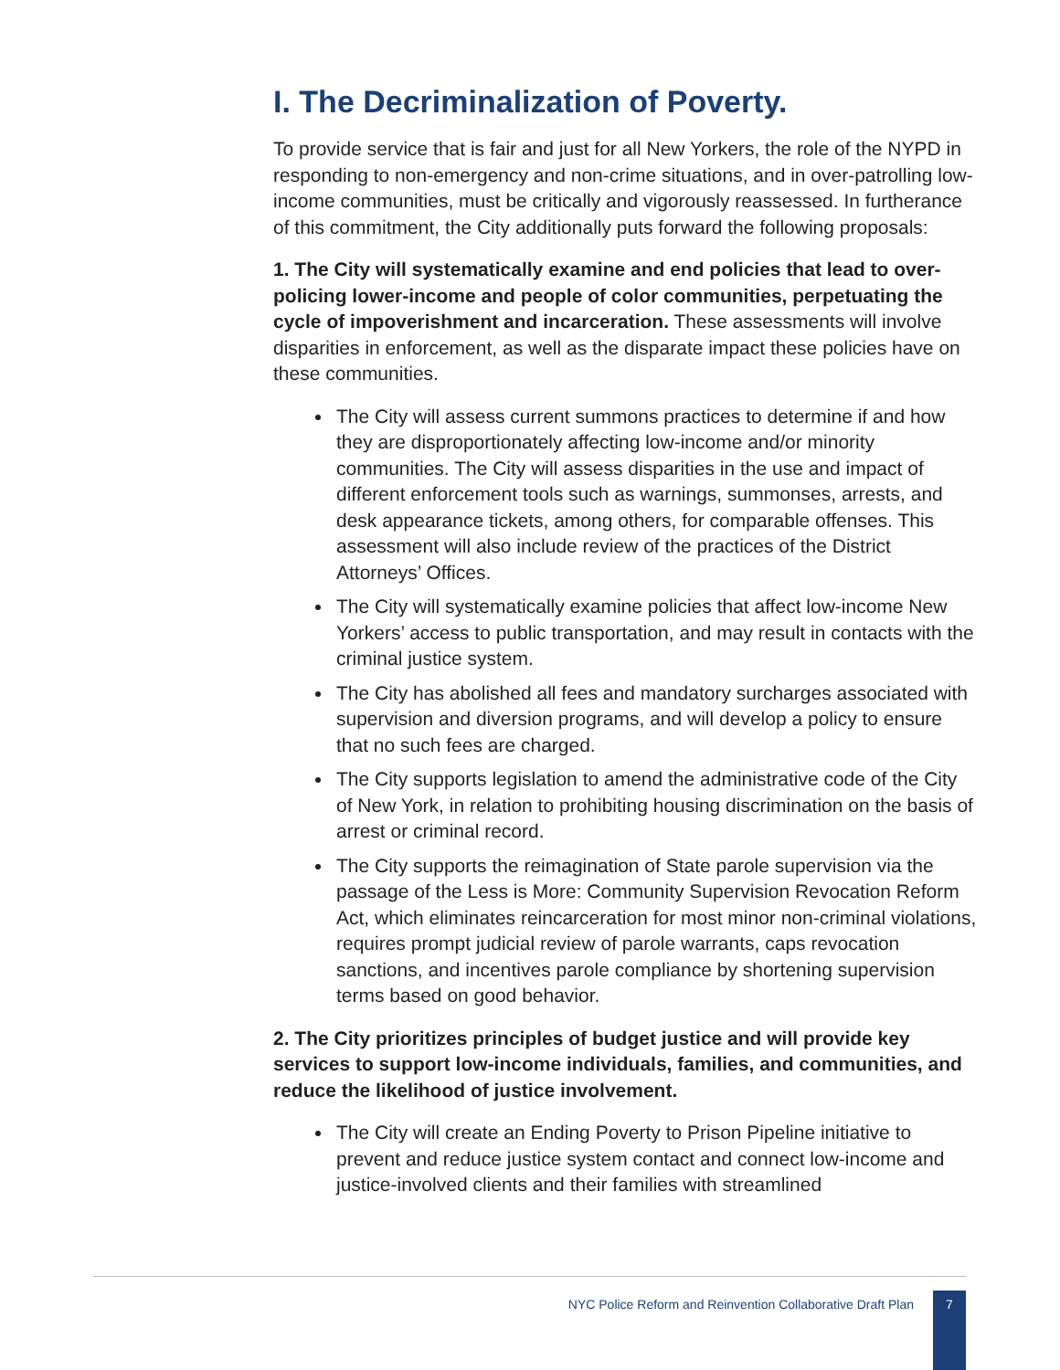I. The Decriminalization of Poverty.
To provide service that is fair and just for all New Yorkers, the role of the NYPD in responding to non-emergency and non-crime situations, and in over-patrolling low-income communities, must be critically and vigorously reassessed. In furtherance of this commitment, the City additionally puts forward the following proposals:
1. The City will systematically examine and end policies that lead to over-policing lower-income and people of color communities, perpetuating the cycle of impoverishment and incarceration. These assessments will involve disparities in enforcement, as well as the disparate impact these policies have on these communities.
The City will assess current summons practices to determine if and how they are disproportionately affecting low-income and/or minority communities. The City will assess disparities in the use and impact of different enforcement tools such as warnings, summonses, arrests, and desk appearance tickets, among others, for comparable offenses. This assessment will also include review of the practices of the District Attorneys’ Offices.
The City will systematically examine policies that affect low-income New Yorkers’ access to public transportation, and may result in contacts with the criminal justice system.
The City has abolished all fees and mandatory surcharges associated with supervision and diversion programs, and will develop a policy to ensure that no such fees are charged.
The City supports legislation to amend the administrative code of the City of New York, in relation to prohibiting housing discrimination on the basis of arrest or criminal record.
The City supports the reimagination of State parole supervision via the passage of the Less is More: Community Supervision Revocation Reform Act, which eliminates reincarceration for most minor non-criminal violations, requires prompt judicial review of parole warrants, caps revocation sanctions, and incentives parole compliance by shortening supervision terms based on good behavior.
2. The City prioritizes principles of budget justice and will provide key services to support low-income individuals, families, and communities, and reduce the likelihood of justice involvement.
The City will create an Ending Poverty to Prison Pipeline initiative to prevent and reduce justice system contact and connect low-income and justice-involved clients and their families with streamlined
NYC Police Reform and Reinvention Collaborative Draft Plan 7